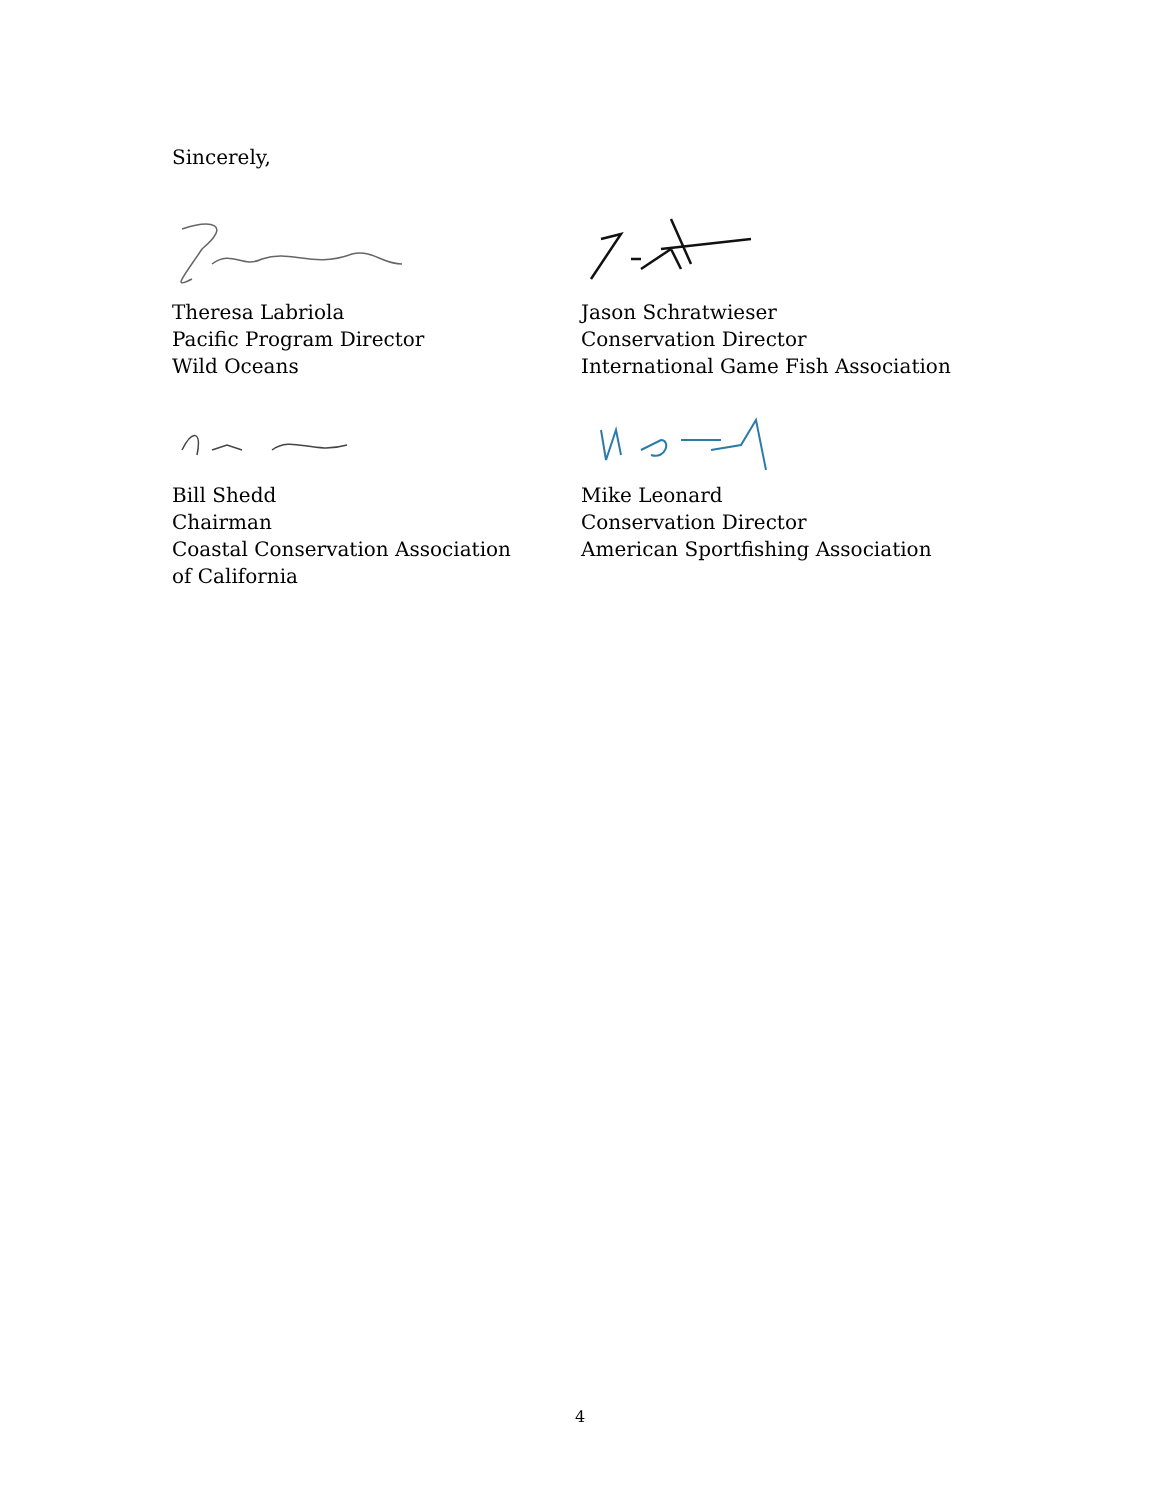Sincerely,
Theresa Labriola
Pacific Program Director
Wild Oceans
Jason Schratwieser
Conservation Director
International Game Fish Association
Bill Shedd
Chairman
Coastal Conservation Association
of California
Mike Leonard
Conservation Director
American Sportfishing Association
4